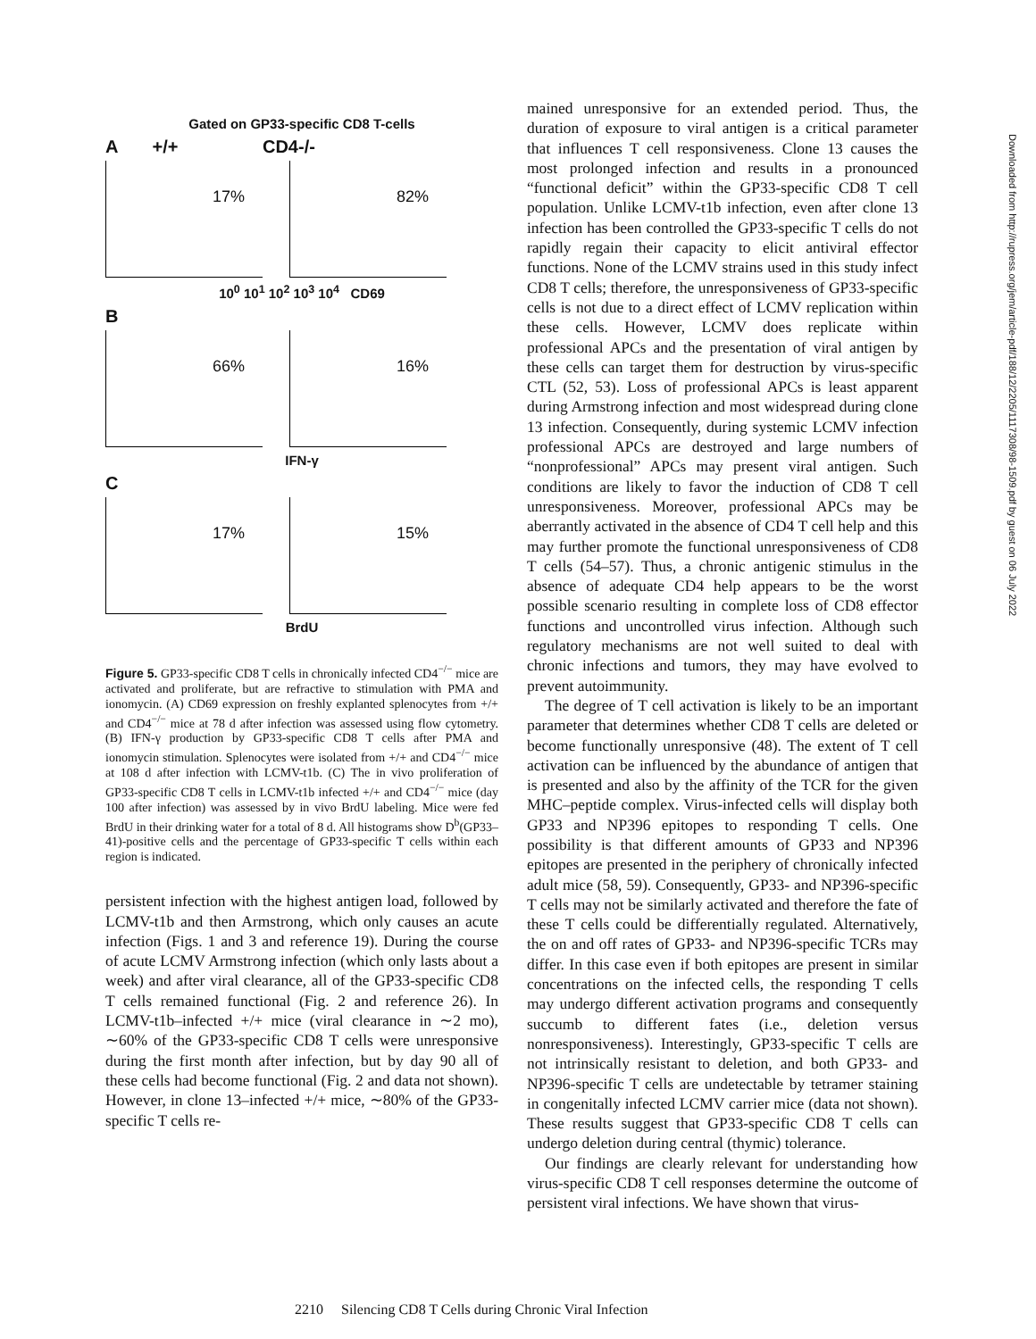Gated on GP33-specific CD8 T-cells
A +/+ CD4-/-
17%
82%
10<sup>0</sup> 10<sup>1</sup> 10<sup>2</sup> 10<sup>3</sup> 10<sup>4</sup> CD69
B
66%
16%
IFN-γ
C
17%
15%
BrdU
Figure 5. GP33-specific CD8 T cells in chronically infected CD4<sup>−/−</sup> mice are activated and proliferate, but are refractive to stimulation with PMA and ionomycin. (A) CD69 expression on freshly explanted splenocytes from +/+ and CD4<sup>−/−</sup> mice at 78 d after infection was assessed using flow cytometry. (B) IFN-γ production by GP33-specific CD8 T cells after PMA and ionomycin stimulation. Splenocytes were isolated from +/+ and CD4<sup>−/−</sup> mice at 108 d after infection with LCMV-t1b. (C) The in vivo proliferation of GP33-specific CD8 T cells in LCMV-t1b infected +/+ and CD4<sup>−/−</sup> mice (day 100 after infection) was assessed by in vivo BrdU labeling. Mice were fed BrdU in their drinking water for a total of 8 d. All histograms show D<sup>b</sup>(GP33–41)-positive cells and the percentage of GP33-specific T cells within each region is indicated.
persistent infection with the highest antigen load, followed by LCMV-t1b and then Armstrong, which only causes an acute infection (Figs. 1 and 3 and reference 19). During the course of acute LCMV Armstrong infection (which only lasts about a week) and after viral clearance, all of the GP33-specific CD8 T cells remained functional (Fig. 2 and reference 26). In LCMV-t1b–infected +/+ mice (viral clearance in ∼2 mo), ∼60% of the GP33-specific CD8 T cells were unresponsive during the first month after infection, but by day 90 all of these cells had become functional (Fig. 2 and data not shown). However, in clone 13–infected +/+ mice, ∼80% of the GP33-specific T cells re-
mained unresponsive for an extended period. Thus, the duration of exposure to viral antigen is a critical parameter that influences T cell responsiveness. Clone 13 causes the most prolonged infection and results in a pronounced “functional deficit” within the GP33-specific CD8 T cell population. Unlike LCMV-t1b infection, even after clone 13 infection has been controlled the GP33-specific T cells do not rapidly regain their capacity to elicit antiviral effector functions. None of the LCMV strains used in this study infect CD8 T cells; therefore, the unresponsiveness of GP33-specific cells is not due to a direct effect of LCMV replication within these cells. However, LCMV does replicate within professional APCs and the presentation of viral antigen by these cells can target them for destruction by virus-specific CTL (52, 53). Loss of professional APCs is least apparent during Armstrong infection and most widespread during clone 13 infection. Consequently, during systemic LCMV infection professional APCs are destroyed and large numbers of “nonprofessional” APCs may present viral antigen. Such conditions are likely to favor the induction of CD8 T cell unresponsiveness. Moreover, professional APCs may be aberrantly activated in the absence of CD4 T cell help and this may further promote the functional unresponsiveness of CD8 T cells (54–57). Thus, a chronic antigenic stimulus in the absence of adequate CD4 help appears to be the worst possible scenario resulting in complete loss of CD8 effector functions and uncontrolled virus infection. Although such regulatory mechanisms are not well suited to deal with chronic infections and tumors, they may have evolved to prevent autoimmunity.
The degree of T cell activation is likely to be an important parameter that determines whether CD8 T cells are deleted or become functionally unresponsive (48). The extent of T cell activation can be influenced by the abundance of antigen that is presented and also by the affinity of the TCR for the given MHC–peptide complex. Virus-infected cells will display both GP33 and NP396 epitopes to responding T cells. One possibility is that different amounts of GP33 and NP396 epitopes are presented in the periphery of chronically infected adult mice (58, 59). Consequently, GP33- and NP396-specific T cells may not be similarly activated and therefore the fate of these T cells could be differentially regulated. Alternatively, the on and off rates of GP33- and NP396-specific TCRs may differ. In this case even if both epitopes are present in similar concentrations on the infected cells, the responding T cells may undergo different activation programs and consequently succumb to different fates (i.e., deletion versus nonresponsiveness). Interestingly, GP33-specific T cells are not intrinsically resistant to deletion, and both GP33- and NP396-specific T cells are undetectable by tetramer staining in congenitally infected LCMV carrier mice (data not shown). These results suggest that GP33-specific CD8 T cells can undergo deletion during central (thymic) tolerance.
Our findings are clearly relevant for understanding how virus-specific CD8 T cell responses determine the outcome of persistent viral infections. We have shown that virus-
2210 Silencing CD8 T Cells during Chronic Viral Infection
Downloaded from http://rupress.org/jem/article-pdf/188/12/2205/1117308/98-1509.pdf by guest on 06 July 2022